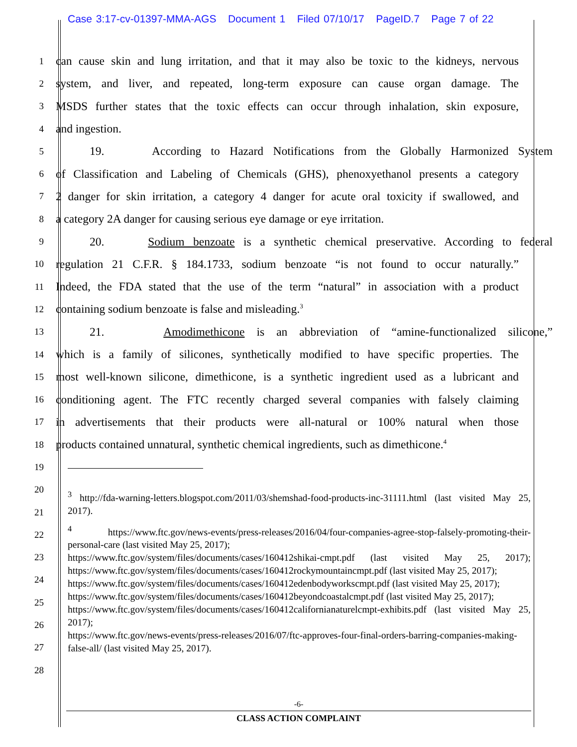Case 3:17-cv-01397-MMA-AGS Document 1 Filed 07/10/17 PageID.7 Page 7 of 22
1 can cause skin and lung irritation, and that it may also be toxic to the kidneys, nervous
2 system, and liver, and repeated, long-term exposure can cause organ damage. The
3 MSDS further states that the toxic effects can occur through inhalation, skin exposure,
4 and ingestion.
5 19. According to Hazard Notifications from the Globally Harmonized System
6 of Classification and Labeling of Chemicals (GHS), phenoxyethanol presents a category
7 2 danger for skin irritation, a category 4 danger for acute oral toxicity if swallowed, and
8 a category 2A danger for causing serious eye damage or eye irritation.
9 20. Sodium benzoate is a synthetic chemical preservative. According to federal
10 regulation 21 C.F.R. § 184.1733, sodium benzoate “is not found to occur naturally.”
11 Indeed, the FDA stated that the use of the term “natural” in association with a product
12 containing sodium benzoate is false and misleading.<sup>3</sup>
13 21. Amodimethicone is an abbreviation of “amine-functionalized silicone,”
14 which is a family of silicones, synthetically modified to have specific properties. The
15 most well-known silicone, dimethicone, is a synthetic ingredient used as a lubricant and
16 conditioning agent. The FTC recently charged several companies with falsely claiming
17 in advertisements that their products were all-natural or 100% natural when those
18 products contained unnatural, synthetic chemical ingredients, such as dimethicone.<sup>4</sup>
19
20
21
22
23
24
25
26
27
28
<sup>3</sup> http://fda-warning-letters.blogspot.com/2011/03/shemshad-food-products-inc-31111.html (last visited May 25, 2017).
<sup>4</sup> https://www.ftc.gov/news-events/press-releases/2016/04/four-companies-agree-stop-falsely-promoting-their-personal-care (last visited May 25, 2017);
https://www.ftc.gov/system/files/documents/cases/160412shikai-cmpt.pdf (last visited May 25, 2017); https://www.ftc.gov/system/files/documents/cases/160412rockymountaincmpt.pdf (last visited May 25, 2017);
https://www.ftc.gov/system/files/documents/cases/160412edenbodyworkscmpt.pdf (last visited May 25, 2017);
https://www.ftc.gov/system/files/documents/cases/160412beyondcoastalcmpt.pdf (last visited May 25, 2017);
https://www.ftc.gov/system/files/documents/cases/160412californianaturelcmpt-exhibits.pdf (last visited May 25, 2017);
https://www.ftc.gov/news-events/press-releases/2016/07/ftc-approves-four-final-orders-barring-companies-making-false-all/ (last visited May 25, 2017).
-6-
CLASS ACTION COMPLAINT